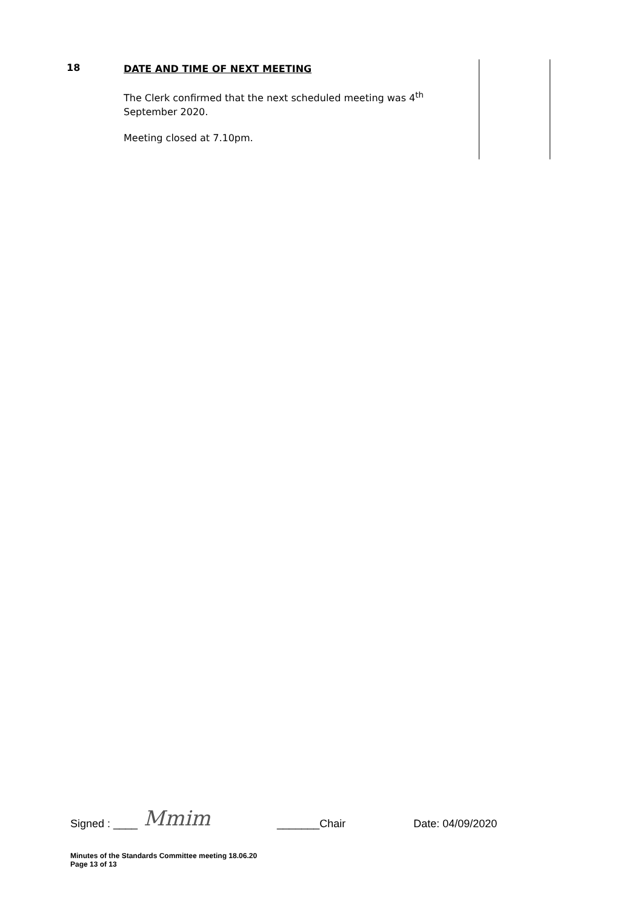| 18 | DATE AND TIME OF NEXT MEETING The Clerk confirmed that the next scheduled meeting was 4<sup>th</sup> September 2020. Meeting closed at 7.10pm. | |
Signed : ____ Mmim _______Chair Date: 04/09/2020
Minutes of the Standards Committee meeting 18.06.20
Page 13 of 13